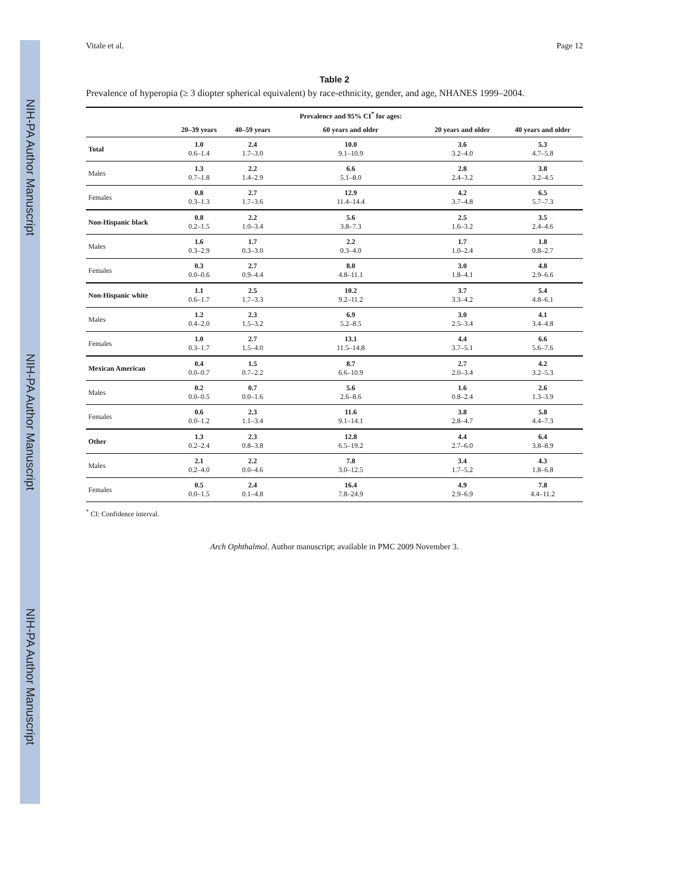NIH-PA Author Manuscript NIH-PA Author Manuscript NIH-PA Author Manuscript
Vitale et al. Page 12
Table 2
Prevalence of hyperopia (≥ 3 diopter spherical equivalent) by race-ethnicity, gender, and age, NHANES 1999–2004.
| | | | Prevalence and 95% CI<sup>*</sup> for ages: | | |
| --- | --- | --- | --- | --- | --- |
| | 20–39 years | 40–59 years | 60 years and older | 20 years and older | 40 years and older |
| Total | 1.0 0.6–1.4 | 2.4 1.7–3.0 | 10.0 9.1–10.9 | 3.6 3.2–4.0 | 5.3 4.7–5.8 |
| Males | 1.3 0.7–1.8 | 2.2 1.4–2.9 | 6.6 5.1–8.0 | 2.8 2.4–3.2 | 3.8 3.2–4.5 |
| Females | 0.8 0.3–1.3 | 2.7 1.7–3.6 | 12.9 11.4–14.4 | 4.2 3.7–4.8 | 6.5 5.7–7.3 |
| Non-Hispanic black | 0.8 0.2–1.5 | 2.2 1.0–3.4 | 5.6 3.8–7.3 | 2.5 1.6–3.2 | 3.5 2.4–4.6 |
| Males | 1.6 0.3–2.9 | 1.7 0.3–3.0 | 2.2 0.3–4.0 | 1.7 1.0–2.4 | 1.8 0.8–2.7 |
| Females | 0.3 0.0–0.6 | 2.7 0.9–4.4 | 8.0 4.8–11.1 | 3.0 1.8–4.1 | 4.8 2.9–6.6 |
| Non-Hispanic white | 1.1 0.6–1.7 | 2.5 1.7–3.3 | 10.2 9.2–11.2 | 3.7 3.3–4.2 | 5.4 4.8–6.1 |
| Males | 1.2 0.4–2.0 | 2.3 1.5–3.2 | 6.9 5.2–8.5 | 3.0 2.5–3.4 | 4.1 3.4–4.8 |
| Females | 1.0 0.3–1.7 | 2.7 1.5–4.0 | 13.1 11.5–14.8 | 4.4 3.7–5.1 | 6.6 5.6–7.6 |
| Mexican American | 0.4 0.0–0.7 | 1.5 0.7–2.2 | 8.7 6.6–10.9 | 2.7 2.0–3.4 | 4.2 3.2–5.3 |
| Males | 0.2 0.0–0.5 | 0.7 0.0–1.6 | 5.6 2.6–8.6 | 1.6 0.8–2.4 | 2.6 1.3–3.9 |
| Females | 0.6 0.0–1.2 | 2.3 1.1–3.4 | 11.6 9.1–14.1 | 3.8 2.8–4.7 | 5.8 4.4–7.3 |
| Other | 1.3 0.2–2.4 | 2.3 0.8–3.8 | 12.8 6.5–19.2 | 4.4 2.7–6.0 | 6.4 3.8–8.9 |
| Males | 2.1 0.2–4.0 | 2.2 0.0–4.6 | 7.8 3.0–12.5 | 3.4 1.7–5.2 | 4.3 1.8–6.8 |
| Females | 0.5 0.0–1.5 | 2.4 0.1–4.8 | 16.4 7.8–24.9 | 4.9 2.9–6.9 | 7.8 4.4–11.2 |
<sup>*</sup> CI: Confidence interval.
Arch Ophthalmol. Author manuscript; available in PMC 2009 November 3.